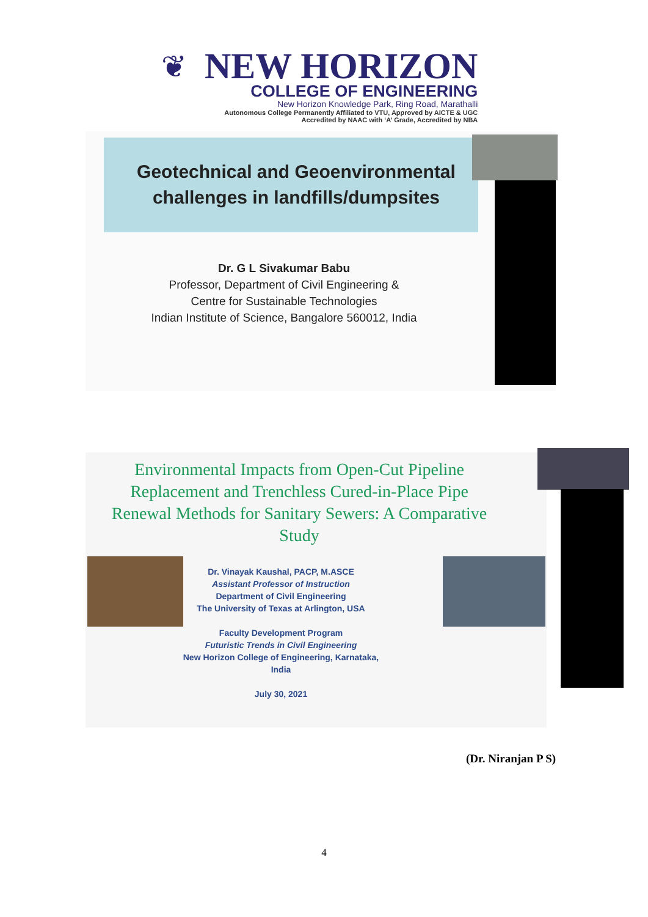❦
NEW HORIZON
COLLEGE OF ENGINEERING
New Horizon Knowledge Park, Ring Road, Marathalli
Autonomous College Permanently Affiliated to VTU, Approved by AICTE & UGC
Accredited by NAAC with ‘A’ Grade, Accredited by NBA
Geotechnical and Geoenvironmental challenges in landfills/dumpsites
Dr. G L Sivakumar Babu
Professor, Department of Civil Engineering &
Centre for Sustainable Technologies
Indian Institute of Science, Bangalore 560012, India
Environmental Impacts from Open-Cut Pipeline Replacement and Trenchless Cured-in-Place Pipe Renewal Methods for Sanitary Sewers: A Comparative Study
Dr. Vinayak Kaushal, PACP, M.ASCE
Assistant Professor of Instruction
Department of Civil Engineering
The University of Texas at Arlington, USA
Faculty Development Program
Futuristic Trends in Civil Engineering
New Horizon College of Engineering, Karnataka, India
July 30, 2021
(Dr. Niranjan P S)
4